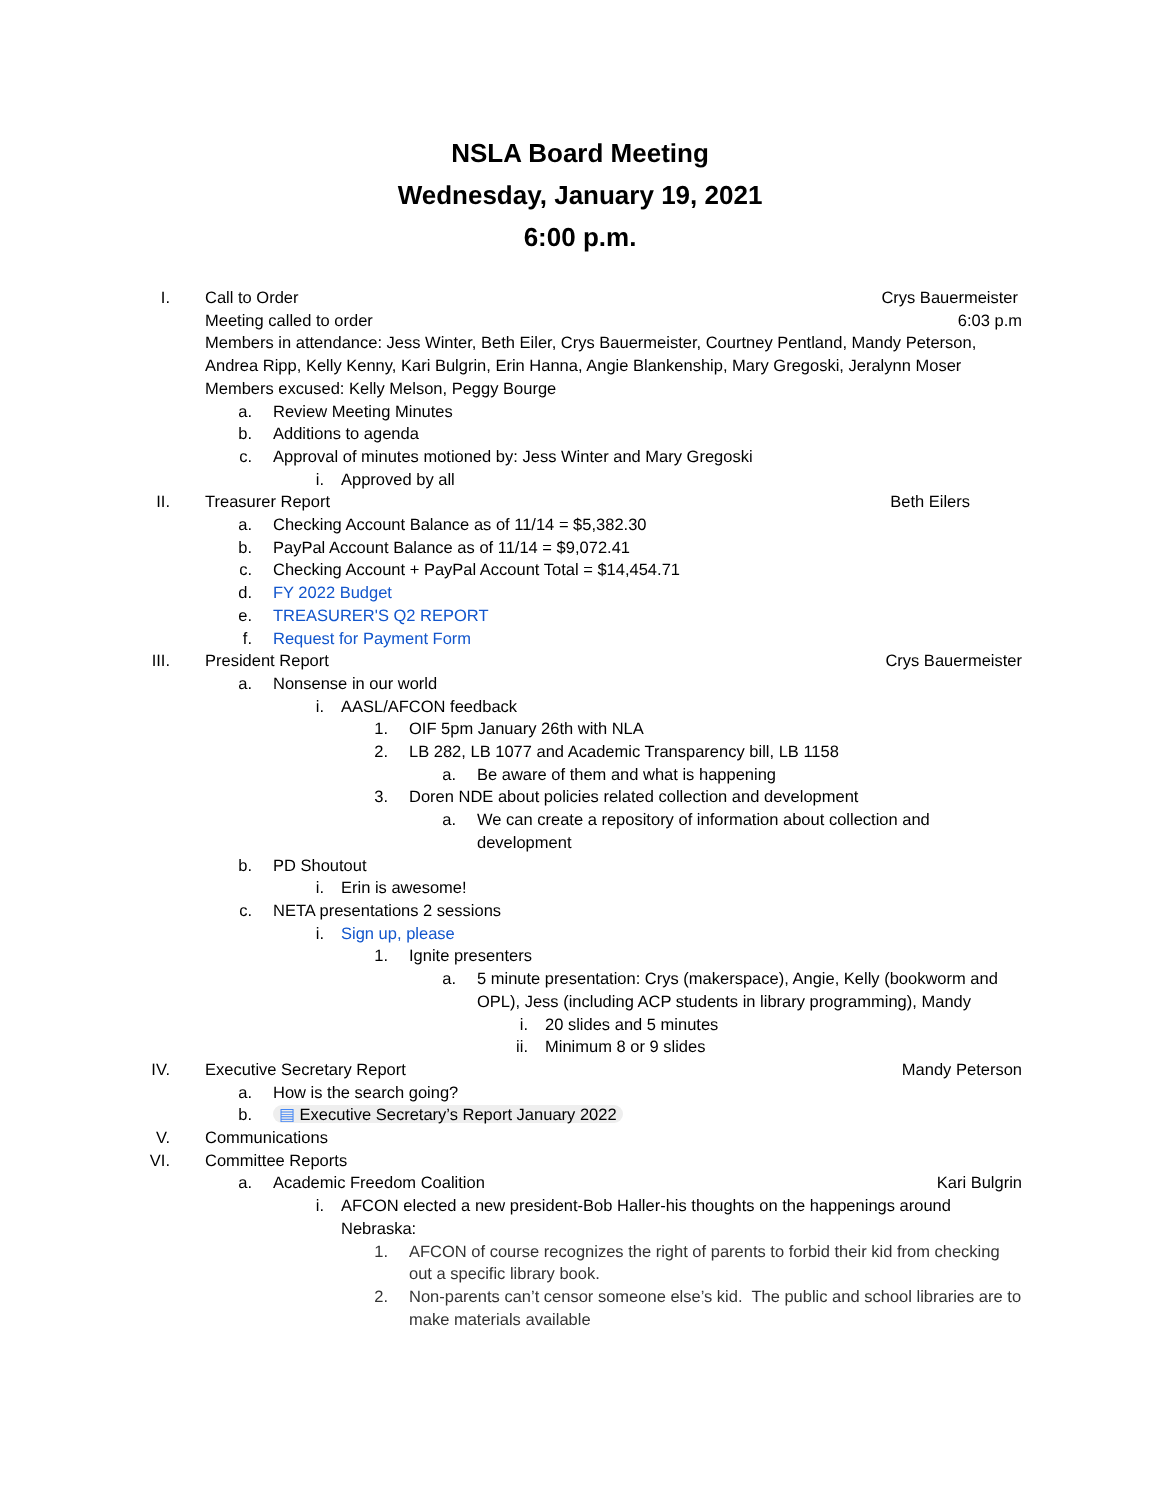NSLA Board Meeting
Wednesday, January 19, 2021
6:00 p.m.
I. Call to Order Crys Bauermeister
Meeting called to order 6:03 p.m
Members in attendance: Jess Winter, Beth Eiler, Crys Bauermeister, Courtney Pentland, Mandy Peterson, Andrea Ripp, Kelly Kenny, Kari Bulgrin, Erin Hanna, Angie Blankenship, Mary Gregoski, Jeralynn Moser
Members excused: Kelly Melson, Peggy Bourge
a. Review Meeting Minutes
b. Additions to agenda
c. Approval of minutes motioned by: Jess Winter and Mary Gregoski
i. Approved by all
II. Treasurer Report Beth Eilers
a. Checking Account Balance as of 11/14 = $5,382.30
b. PayPal Account Balance as of 11/14 = $9,072.41
c. Checking Account + PayPal Account Total = $14,454.71
d. FY 2022 Budget
e. TREASURER'S Q2 REPORT
f. Request for Payment Form
III. President Report Crys Bauermeister
a. Nonsense in our world
i. AASL/AFCON feedback
1. OIF 5pm January 26th with NLA
2. LB 282, LB 1077 and Academic Transparency bill, LB 1158
a. Be aware of them and what is happening
3. Doren NDE about policies related collection and development
a. We can create a repository of information about collection and development
b. PD Shoutout
i. Erin is awesome!
c. NETA presentations 2 sessions
i. Sign up, please
1. Ignite presenters
a. 5 minute presentation: Crys (makerspace), Angie, Kelly (bookworm and OPL), Jess (including ACP students in library programming), Mandy
i. 20 slides and 5 minutes
ii. Minimum 8 or 9 slides
IV. Executive Secretary Report Mandy Peterson
a. How is the search going?
b. ▤ Executive Secretary’s Report January 2022
V. Communications
VI. Committee Reports
a. Academic Freedom Coalition Kari Bulgrin
i. AFCON elected a new president-Bob Haller-his thoughts on the happenings around Nebraska:
1. AFCON of course recognizes the right of parents to forbid their kid from checking out a specific library book.
2. Non-parents can’t censor someone else’s kid. The public and school libraries are to make materials available